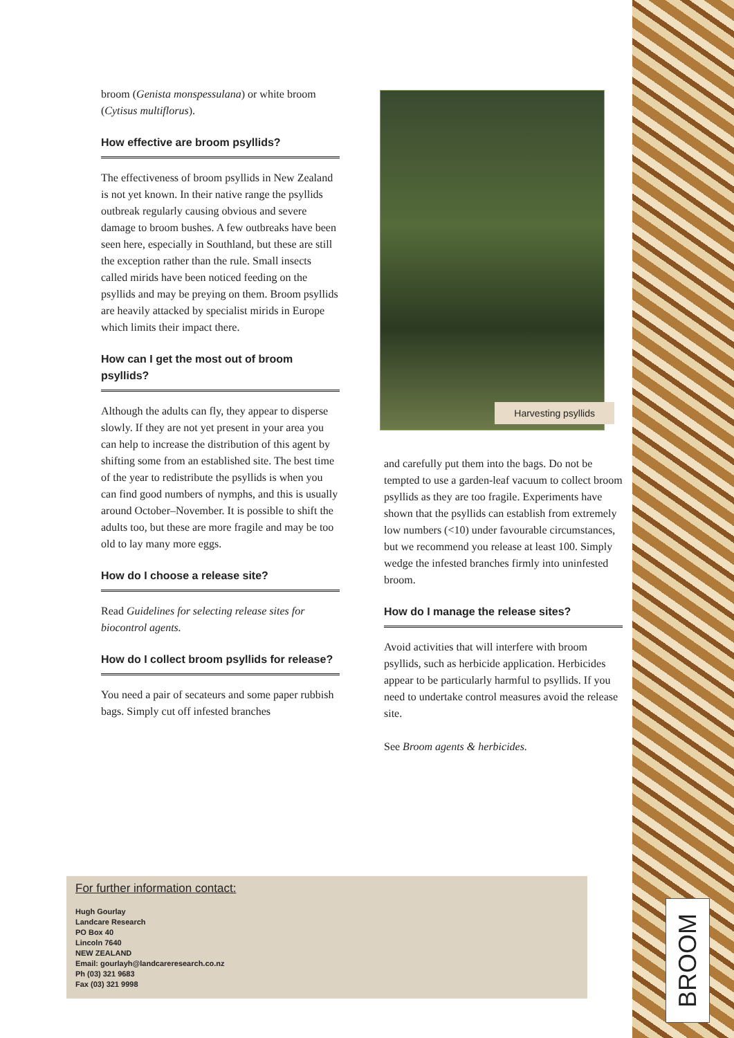broom (Genista monspessulana) or white broom (Cytisus multiflorus).
How effective are broom psyllids?
The effectiveness of broom psyllids in New Zealand is not yet known. In their native range the psyllids outbreak regularly causing obvious and severe damage to broom bushes. A few outbreaks have been seen here, especially in Southland, but these are still the exception rather than the rule. Small insects called mirids have been noticed feeding on the psyllids and may be preying on them. Broom psyllids are heavily attacked by specialist mirids in Europe which limits their impact there.
How can I get the most out of broom psyllids?
Although the adults can fly, they appear to disperse slowly. If they are not yet present in your area you can help to increase the distribution of this agent by shifting some from an established site. The best time of the year to redistribute the psyllids is when you can find good numbers of nymphs, and this is usually around October–November. It is possible to shift the adults too, but these are more fragile and may be too old to lay many more eggs.
How do I choose a release site?
Read Guidelines for selecting release sites for biocontrol agents.
How do I collect broom psyllids for release?
You need a pair of secateurs and some paper rubbish bags. Simply cut off infested branches
Harvesting psyllids
and carefully put them into the bags. Do not be tempted to use a garden-leaf vacuum to collect broom psyllids as they are too fragile. Experiments have shown that the psyllids can establish from extremely low numbers (<10) under favourable circumstances, but we recommend you release at least 100. Simply wedge the infested branches firmly into uninfested broom.
How do I manage the release sites?
Avoid activities that will interfere with broom psyllids, such as herbicide application. Herbicides appear to be particularly harmful to psyllids. If you need to undertake control measures avoid the release site.
See Broom agents & herbicides.
For further information contact:
Hugh Gourlay
Landcare Research
PO Box 40
Lincoln 7640
NEW ZEALAND
Email: gourlayh@landcareresearch.co.nz
Ph (03) 321 9683
Fax (03) 321 9998
BROOM